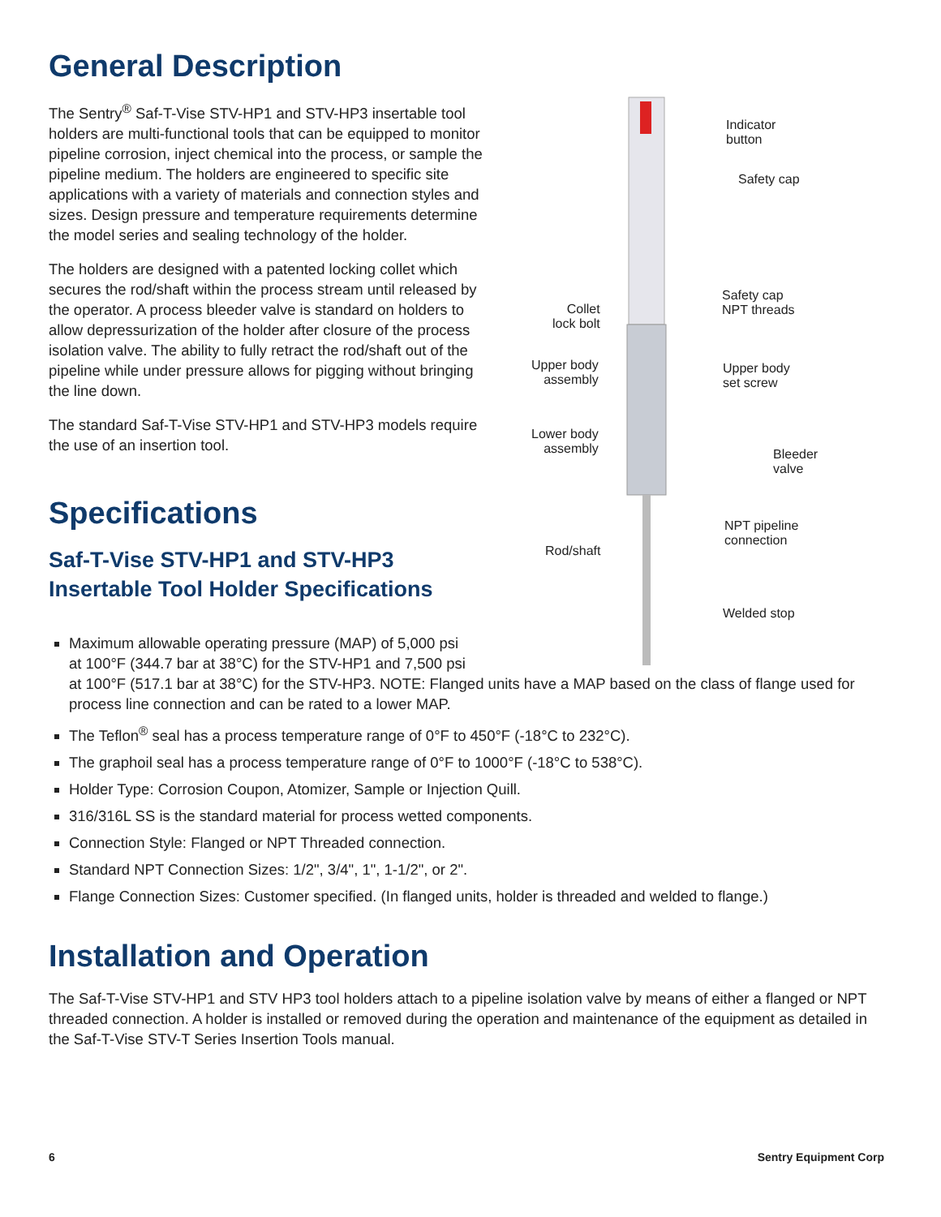General Description
The Sentry<sup>®</sup> Saf-T-Vise STV-HP1 and STV-HP3 insertable tool holders are multi-functional tools that can be equipped to monitor pipeline corrosion, inject chemical into the process, or sample the pipeline medium. The holders are engineered to specific site applications with a variety of materials and connection styles and sizes. Design pressure and temperature requirements determine the model series and sealing technology of the holder.
The holders are designed with a patented locking collet which secures the rod/shaft within the process stream until released by the operator. A process bleeder valve is standard on holders to allow depressurization of the holder after closure of the process isolation valve. The ability to fully retract the rod/shaft out of the pipeline while under pressure allows for pigging without bringing the line down.
The standard Saf-T-Vise STV-HP1 and STV-HP3 models require the use of an insertion tool.
Specifications
Saf-T-Vise STV-HP1 and STV-HP3
Insertable Tool Holder Specifications
Indicator
button
Safety cap
Safety cap
NPT threads Collet
lock bolt
Upper body
assembly
Upper body
set screw
Lower body
assembly Bleeder
valve
NPT pipeline
connection
Rod/shaft
Welded stop
Maximum allowable operating pressure (MAP) of 5,000 psi
at 100°F (344.7 bar at 38°C) for the STV-HP1 and 7,500 psi
at 100°F (517.1 bar at 38°C) for the STV-HP3. NOTE: Flanged units have a MAP based on the class of flange used for process line connection and can be rated to a lower MAP.
The Teflon<sup>®</sup> seal has a process temperature range of 0°F to 450°F (-18°C to 232°C).
The graphoil seal has a process temperature range of 0°F to 1000°F (-18°C to 538°C).
Holder Type: Corrosion Coupon, Atomizer, Sample or Injection Quill.
316/316L SS is the standard material for process wetted components.
Connection Style: Flanged or NPT Threaded connection.
Standard NPT Connection Sizes: 1/2", 3/4", 1", 1-1/2", or 2".
Flange Connection Sizes: Customer specified. (In flanged units, holder is threaded and welded to flange.)
Installation and Operation
The Saf-T-Vise STV-HP1 and STV HP3 tool holders attach to a pipeline isolation valve by means of either a flanged or NPT threaded connection. A holder is installed or removed during the operation and maintenance of the equipment as detailed in the Saf-T-Vise STV-T Series Insertion Tools manual.
6 Sentry Equipment Corp